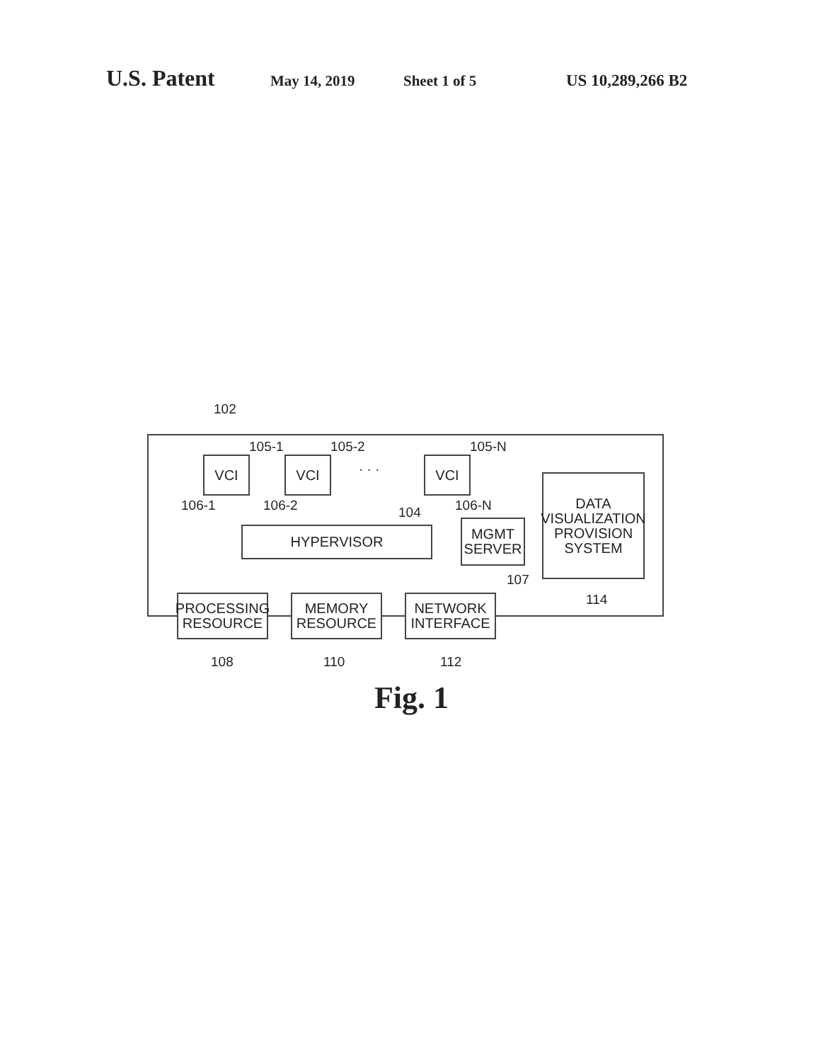U.S. Patent May 14, 2019 Sheet 1 of 5 US 10,289,266 B2
102
VCI
105-1
106-1
VCI
105-2
106-2
· · · VCI
105-N
106-N
HYPERVISOR
104
MGMT
SERVER
107
DATA
VISUALIZATION
PROVISION
SYSTEM
114
PROCESSING
RESOURCE
MEMORY
RESOURCE
NETWORK
INTERFACE
108 110 112
Fig. 1